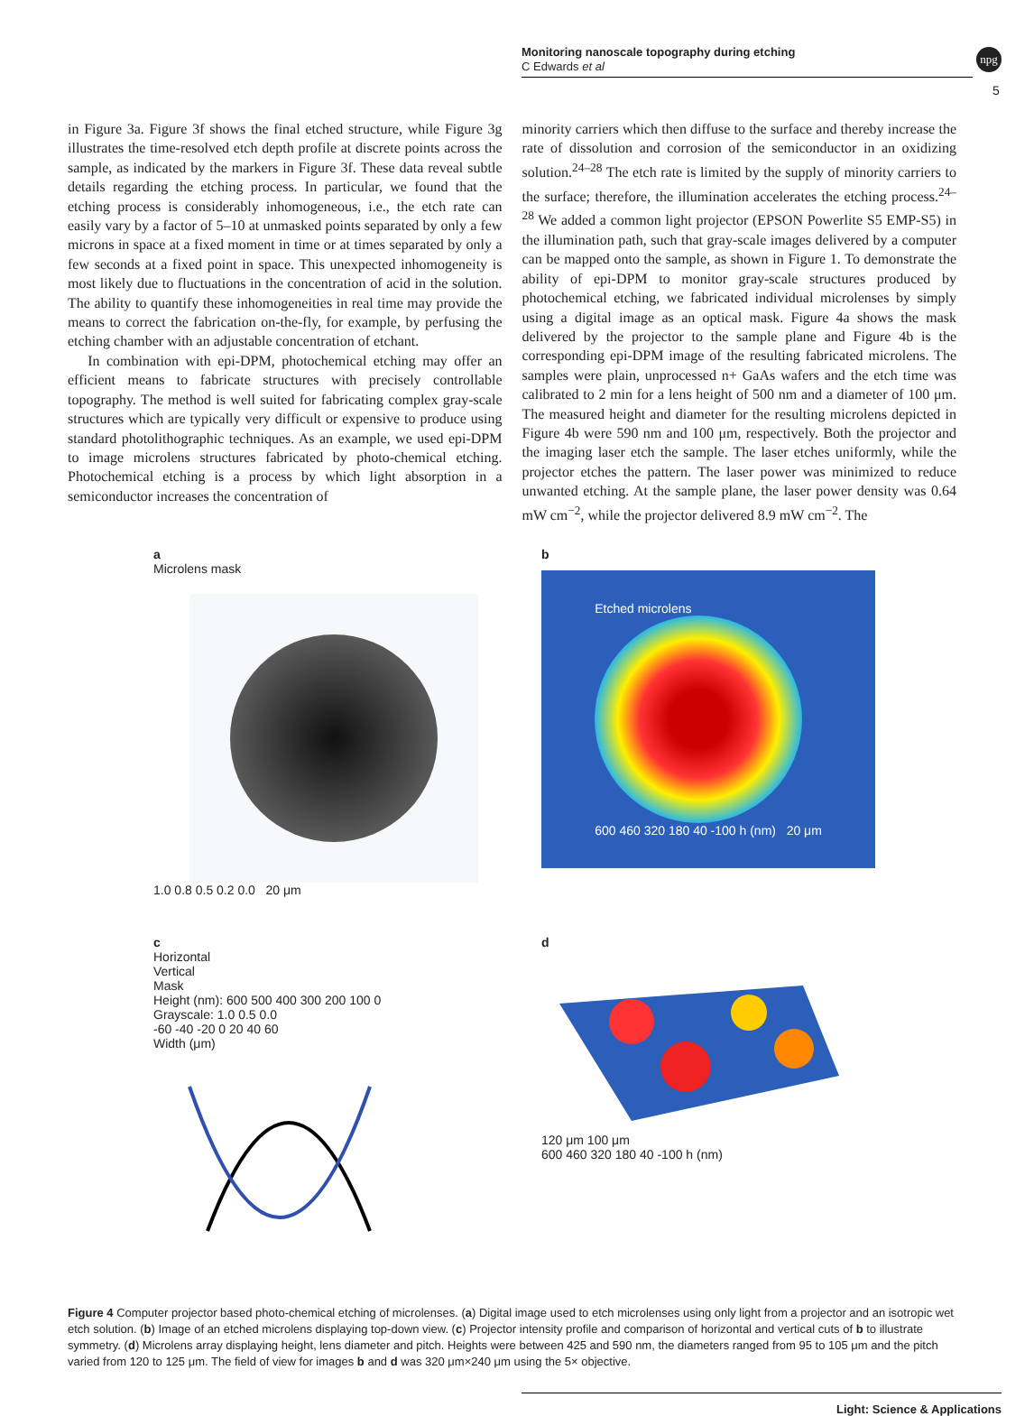Monitoring nanoscale topography during etching
C Edwards et al
npg
5
in Figure 3a. Figure 3f shows the final etched structure, while Figure 3g illustrates the time-resolved etch depth profile at discrete points across the sample, as indicated by the markers in Figure 3f. These data reveal subtle details regarding the etching process. In particular, we found that the etching process is considerably inhomogeneous, i.e., the etch rate can easily vary by a factor of 5–10 at unmasked points separated by only a few microns in space at a fixed moment in time or at times separated by only a few seconds at a fixed point in space. This unexpected inhomogeneity is most likely due to fluctuations in the concentration of acid in the solution. The ability to quantify these inhomogeneities in real time may provide the means to correct the fabrication on-the-fly, for example, by perfusing the etching chamber with an adjustable concentration of etchant.
In combination with epi-DPM, photochemical etching may offer an efficient means to fabricate structures with precisely controllable topography. The method is well suited for fabricating complex gray-scale structures which are typically very difficult or expensive to produce using standard photolithographic techniques. As an example, we used epi-DPM to image microlens structures fabricated by photo-chemical etching. Photochemical etching is a process by which light absorption in a semiconductor increases the concentration of
minority carriers which then diffuse to the surface and thereby increase the rate of dissolution and corrosion of the semiconductor in an oxidizing solution.<sup>24–28</sup> The etch rate is limited by the supply of minority carriers to the surface; therefore, the illumination accelerates the etching process.<sup>24–28</sup> We added a common light projector (EPSON Powerlite S5 EMP-S5) in the illumination path, such that gray-scale images delivered by a computer can be mapped onto the sample, as shown in Figure 1. To demonstrate the ability of epi-DPM to monitor gray-scale structures produced by photochemical etching, we fabricated individual microlenses by simply using a digital image as an optical mask. Figure 4a shows the mask delivered by the projector to the sample plane and Figure 4b is the corresponding epi-DPM image of the resulting fabricated microlens. The samples were plain, unprocessed n+ GaAs wafers and the etch time was calibrated to 2 min for a lens height of 500 nm and a diameter of 100 μm. The measured height and diameter for the resulting microlens depicted in Figure 4b were 590 nm and 100 μm, respectively. Both the projector and the imaging laser etch the sample. The laser etches uniformly, while the projector etches the pattern. The laser power was minimized to reduce unwanted etching. At the sample plane, the laser power density was 0.64 mW cm<sup>−2</sup>, while the projector delivered 8.9 mW cm<sup>−2</sup>. The
a
Microlens mask
1.0 0.8 0.5 0.2 0.0 20 μm
b
Etched microlens
600 460 320 180 40 -100 h (nm) 20 μm
c
Horizontal
Vertical
Mask
Height (nm): 600 500 400 300 200 100 0
Grayscale: 1.0 0.5 0.0
-60 -40 -20 0 20 40 60
Width (μm)
d
120 μm 100 μm
600 460 320 180 40 -100 h (nm)
Figure 4 Computer projector based photo-chemical etching of microlenses. (a) Digital image used to etch microlenses using only light from a projector and an isotropic wet etch solution. (b) Image of an etched microlens displaying top-down view. (c) Projector intensity profile and comparison of horizontal and vertical cuts of b to illustrate symmetry. (d) Microlens array displaying height, lens diameter and pitch. Heights were between 425 and 590 nm, the diameters ranged from 95 to 105 μm and the pitch varied from 120 to 125 μm. The field of view for images b and d was 320 μm×240 μm using the 5× objective.
Light: Science & Applications